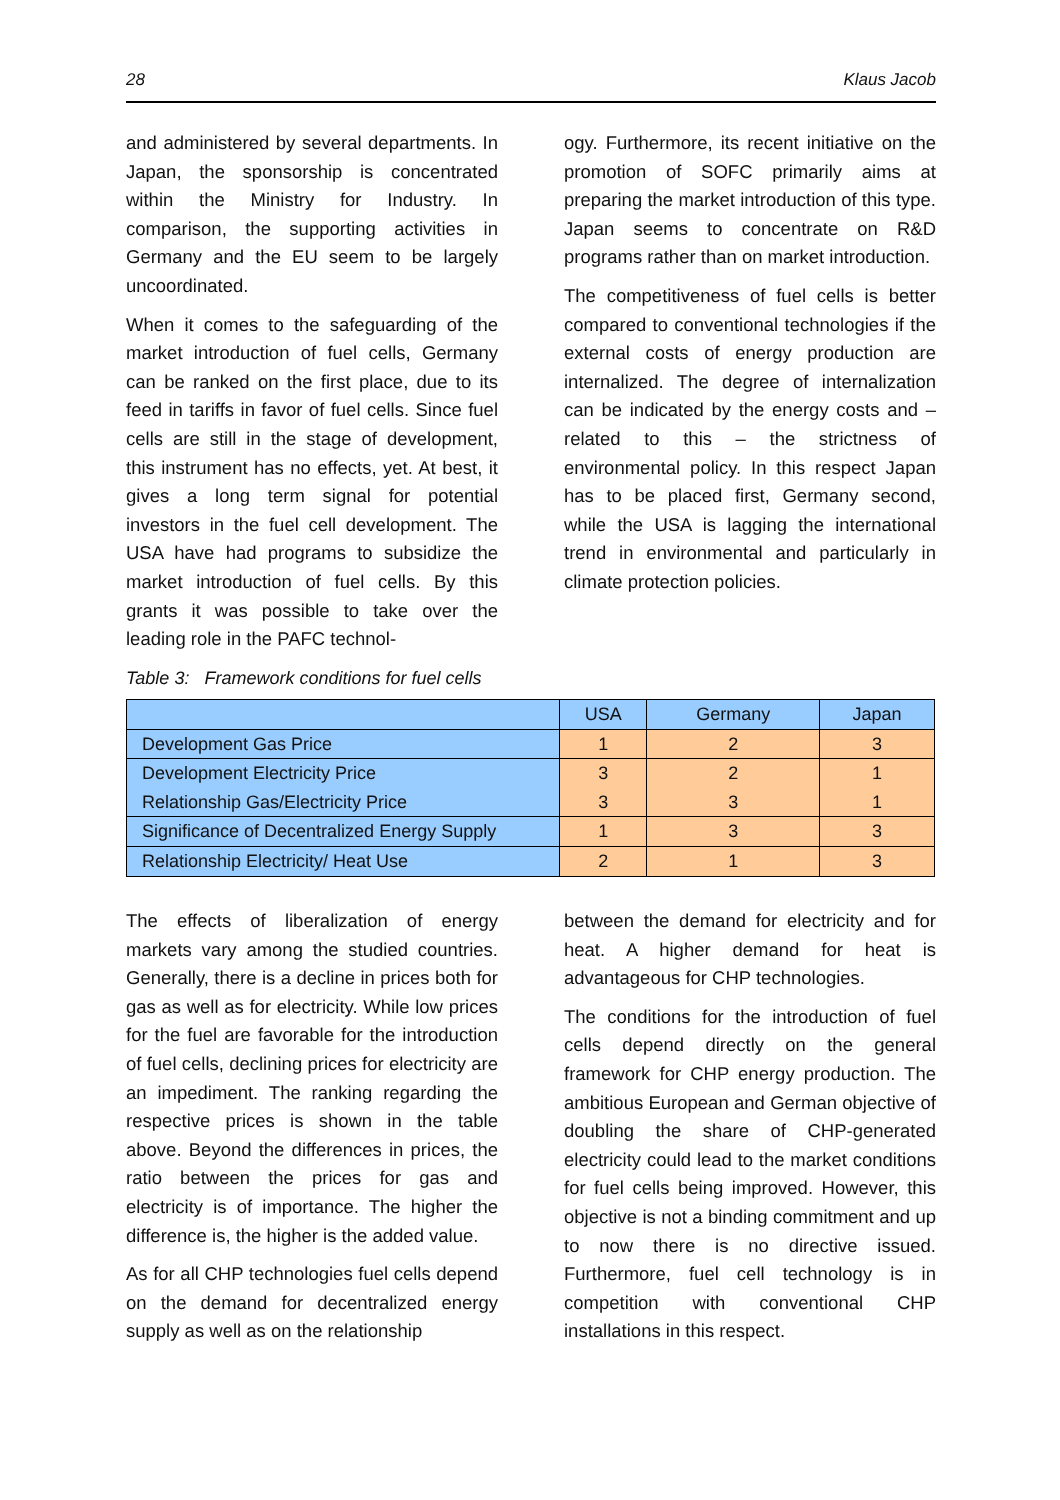28 Klaus Jacob
and administered by several departments. In Japan, the sponsorship is concentrated within the Ministry for Industry. In comparison, the supporting activities in Germany and the EU seem to be largely uncoordinated.
When it comes to the safeguarding of the market introduction of fuel cells, Germany can be ranked on the first place, due to its feed in tariffs in favor of fuel cells. Since fuel cells are still in the stage of development, this instrument has no effects, yet. At best, it gives a long term signal for potential investors in the fuel cell development. The USA have had programs to subsidize the market introduction of fuel cells. By this grants it was possible to take over the leading role in the PAFC technol-
ogy. Furthermore, its recent initiative on the promotion of SOFC primarily aims at preparing the market introduction of this type. Japan seems to concentrate on R&D programs rather than on market introduction.
The competitiveness of fuel cells is better compared to conventional technologies if the external costs of energy production are internalized. The degree of internalization can be indicated by the energy costs and – related to this – the strictness of environmental policy. In this respect Japan has to be placed first, Germany second, while the USA is lagging the international trend in environmental and particularly in climate protection policies.
Table 3: Framework conditions for fuel cells
| | USA | Germany | Japan |
| --- | --- | --- | --- |
| Development Gas Price | 1 | 2 | 3 |
| Development Electricity Price | 3 | 2 | 1 |
| Relationship Gas/Electricity Price | 3 | 3 | 1 |
| Significance of Decentralized Energy Supply | 1 | 3 | 3 |
| Relationship Electricity/ Heat Use | 2 | 1 | 3 |
The effects of liberalization of energy markets vary among the studied countries. Generally, there is a decline in prices both for gas as well as for electricity. While low prices for the fuel are favorable for the introduction of fuel cells, declining prices for electricity are an impediment. The ranking regarding the respective prices is shown in the table above. Beyond the differences in prices, the ratio between the prices for gas and electricity is of importance. The higher the difference is, the higher is the added value.
As for all CHP technologies fuel cells depend on the demand for decentralized energy supply as well as on the relationship
between the demand for electricity and for heat. A higher demand for heat is advantageous for CHP technologies.
The conditions for the introduction of fuel cells depend directly on the general framework for CHP energy production. The ambitious European and German objective of doubling the share of CHP-generated electricity could lead to the market conditions for fuel cells being improved. However, this objective is not a binding commitment and up to now there is no directive issued. Furthermore, fuel cell technology is in competition with conventional CHP installations in this respect.